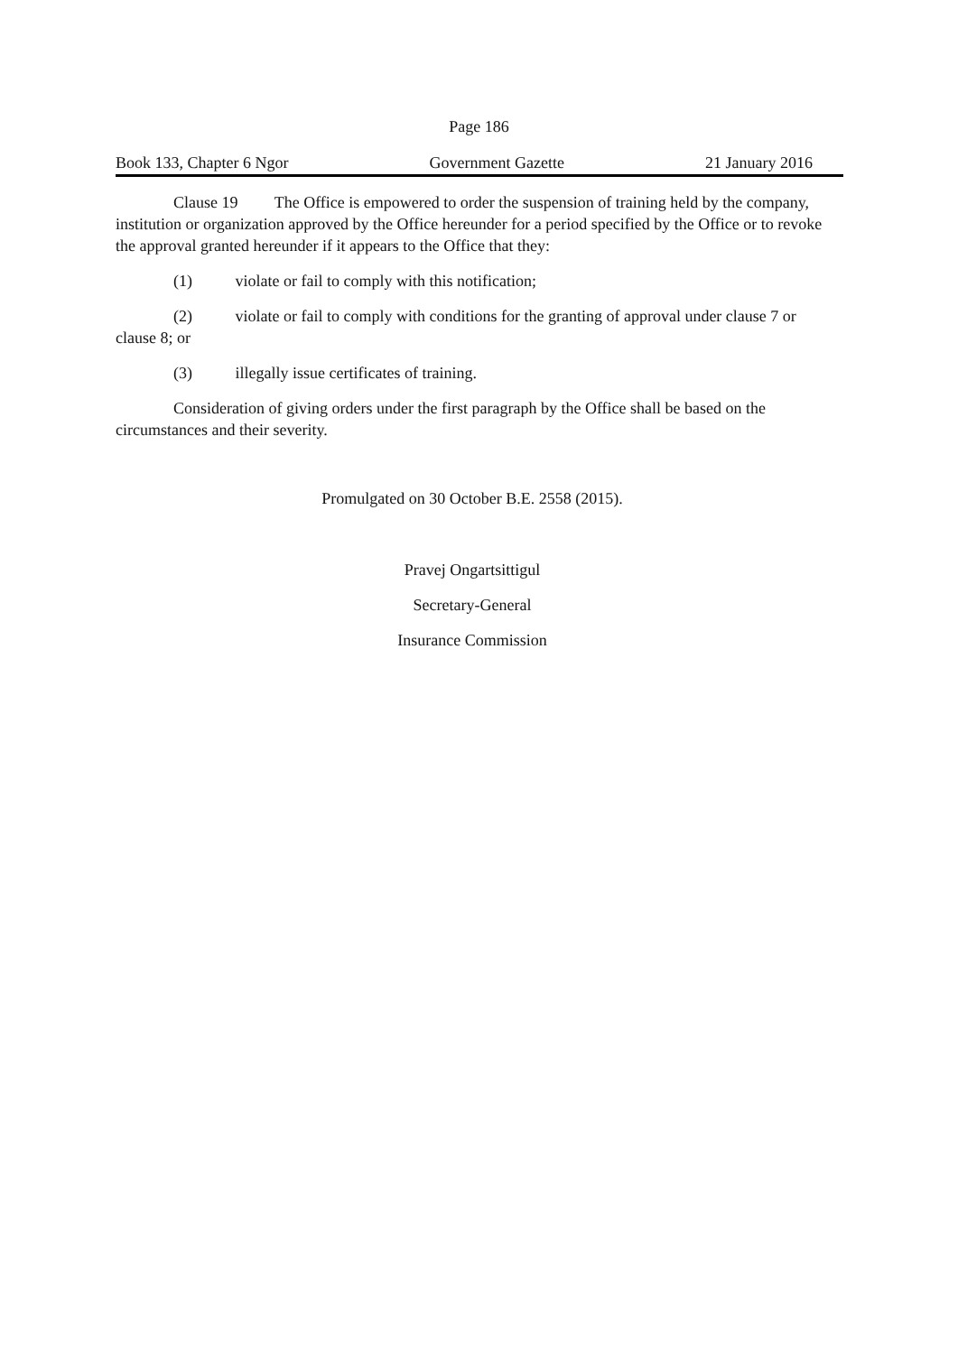Page 186
Book 133, Chapter 6 Ngor Government Gazette 21 January 2016
Clause 19 The Office is empowered to order the suspension of training held by the company, institution or organization approved by the Office hereunder for a period specified by the Office or to revoke the approval granted hereunder if it appears to the Office that they:
(1) violate or fail to comply with this notification;
(2) violate or fail to comply with conditions for the granting of approval under clause 7 or clause 8; or
(3) illegally issue certificates of training.
Consideration of giving orders under the first paragraph by the Office shall be based on the circumstances and their severity.
Promulgated on 30 October B.E. 2558 (2015).
Pravej Ongartsittigul
Secretary-General
Insurance Commission